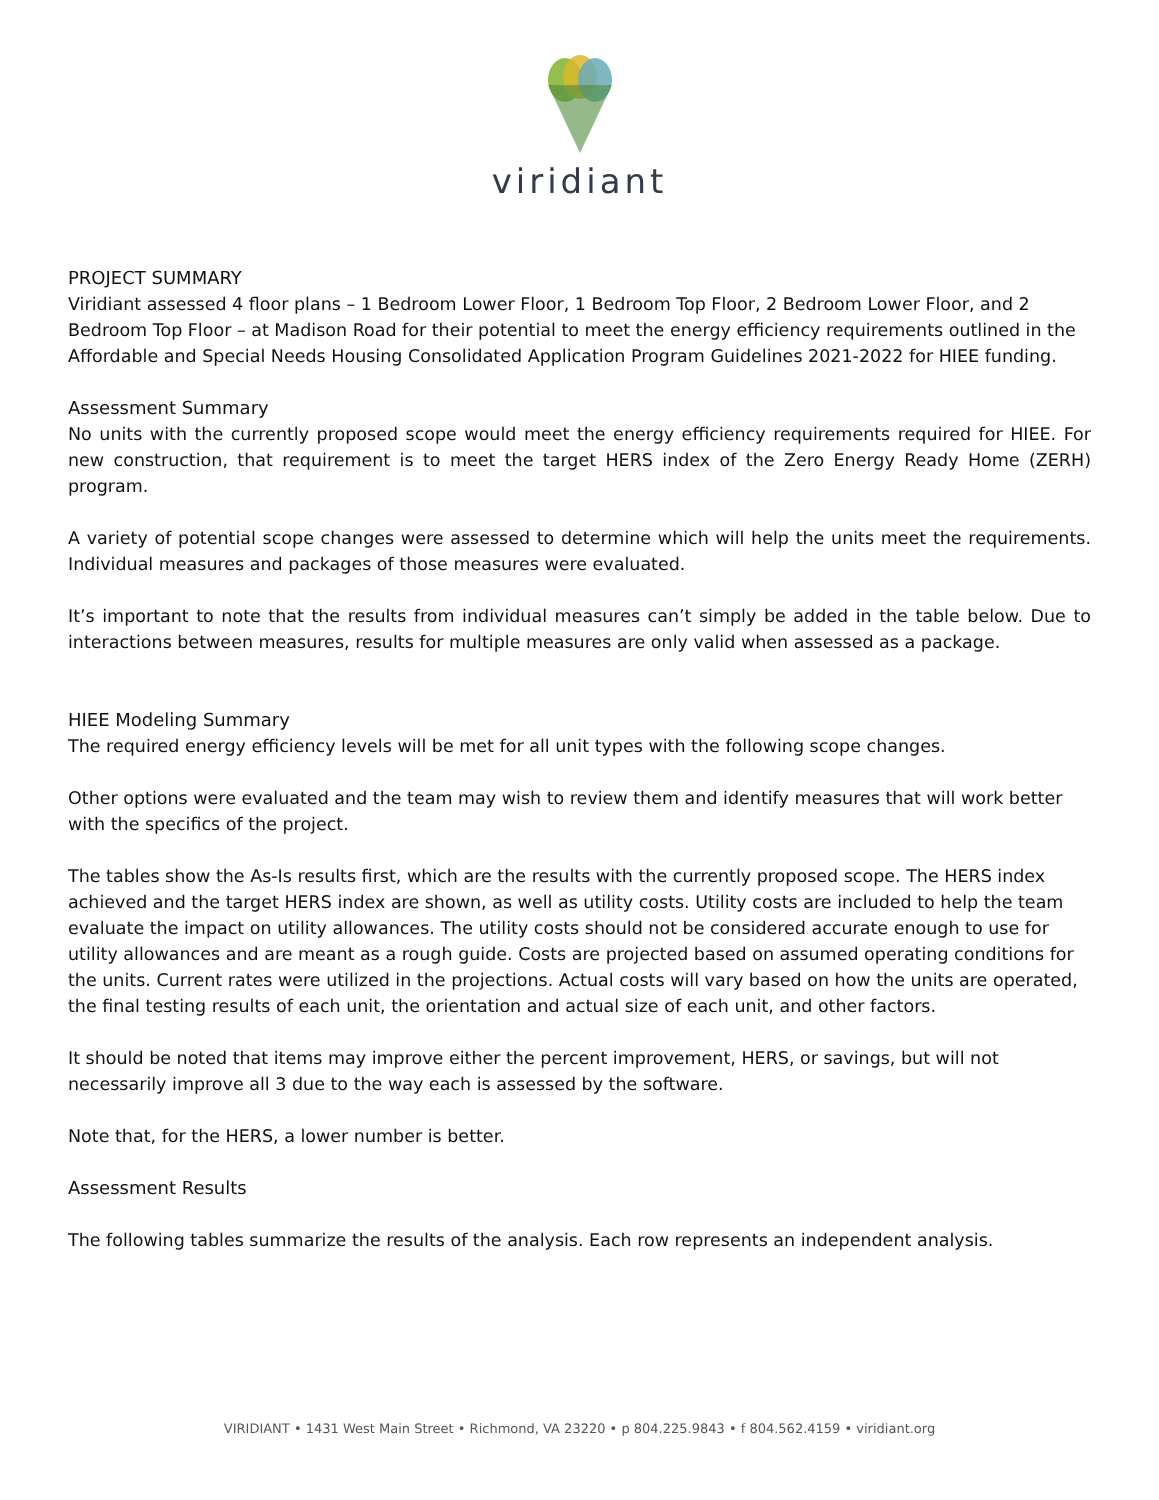viridiant
PROJECT SUMMARY
Viridiant assessed 4 floor plans – 1 Bedroom Lower Floor, 1 Bedroom Top Floor, 2 Bedroom Lower Floor, and 2 Bedroom Top Floor – at Madison Road for their potential to meet the energy efficiency requirements outlined in the Affordable and Special Needs Housing Consolidated Application Program Guidelines 2021-2022 for HIEE funding.
Assessment Summary
No units with the currently proposed scope would meet the energy efficiency requirements required for HIEE. For new construction, that requirement is to meet the target HERS index of the Zero Energy Ready Home (ZERH) program.
A variety of potential scope changes were assessed to determine which will help the units meet the requirements. Individual measures and packages of those measures were evaluated.
It’s important to note that the results from individual measures can’t simply be added in the table below. Due to interactions between measures, results for multiple measures are only valid when assessed as a package.
HIEE Modeling Summary
The required energy efficiency levels will be met for all unit types with the following scope changes.
Other options were evaluated and the team may wish to review them and identify measures that will work better with the specifics of the project.
The tables show the As-Is results first, which are the results with the currently proposed scope. The HERS index achieved and the target HERS index are shown, as well as utility costs. Utility costs are included to help the team evaluate the impact on utility allowances. The utility costs should not be considered accurate enough to use for utility allowances and are meant as a rough guide. Costs are projected based on assumed operating conditions for the units. Current rates were utilized in the projections. Actual costs will vary based on how the units are operated, the final testing results of each unit, the orientation and actual size of each unit, and other factors.
It should be noted that items may improve either the percent improvement, HERS, or savings, but will not necessarily improve all 3 due to the way each is assessed by the software.
Note that, for the HERS, a lower number is better.
Assessment Results
The following tables summarize the results of the analysis. Each row represents an independent analysis.
VIRIDIANT • 1431 West Main Street • Richmond, VA 23220 • p 804.225.9843 • f 804.562.4159 • viridiant.org